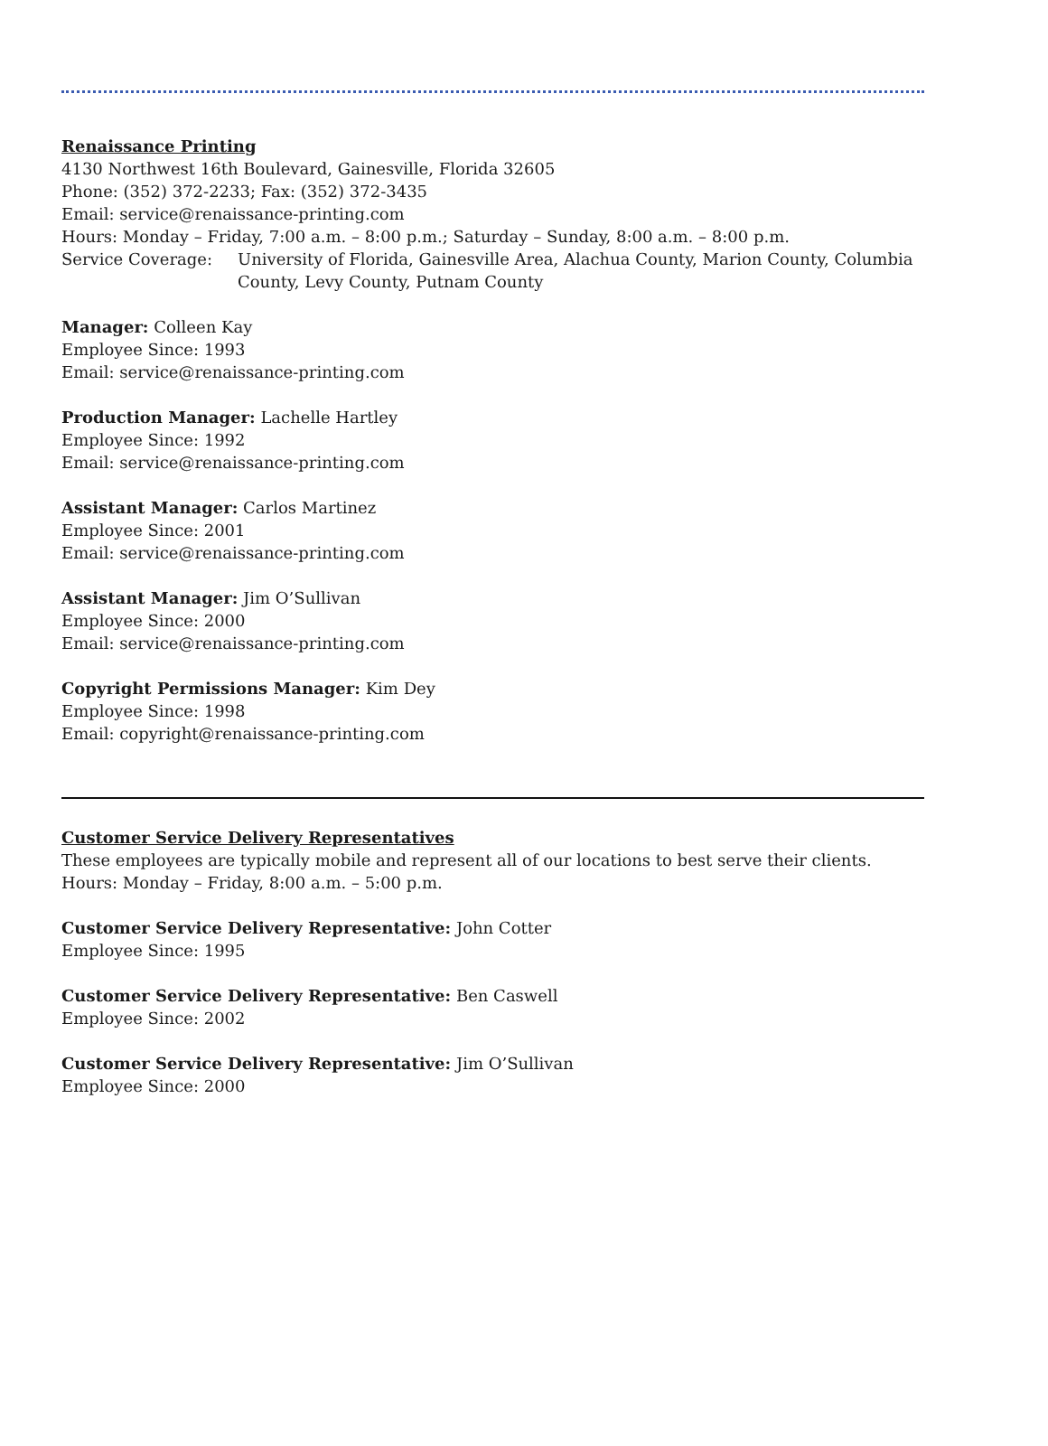Renaissance Printing
4130 Northwest 16th Boulevard, Gainesville, Florida 32605
Phone: (352) 372-2233; Fax: (352) 372-3435
Email: service@renaissance-printing.com
Hours: Monday – Friday, 7:00 a.m. – 8:00 p.m.; Saturday – Sunday, 8:00 a.m. – 8:00 p.m.
Service Coverage: University of Florida, Gainesville Area, Alachua County, Marion County, Columbia County, Levy County, Putnam County
Manager: Colleen Kay
Employee Since: 1993
Email: service@renaissance-printing.com
Production Manager: Lachelle Hartley
Employee Since: 1992
Email: service@renaissance-printing.com
Assistant Manager: Carlos Martinez
Employee Since: 2001
Email: service@renaissance-printing.com
Assistant Manager: Jim O’Sullivan
Employee Since: 2000
Email: service@renaissance-printing.com
Copyright Permissions Manager: Kim Dey
Employee Since: 1998
Email: copyright@renaissance-printing.com
Customer Service Delivery Representatives
These employees are typically mobile and represent all of our locations to best serve their clients.
Hours: Monday – Friday, 8:00 a.m. – 5:00 p.m.
Customer Service Delivery Representative: John Cotter
Employee Since: 1995
Customer Service Delivery Representative: Ben Caswell
Employee Since: 2002
Customer Service Delivery Representative: Jim O’Sullivan
Employee Since: 2000